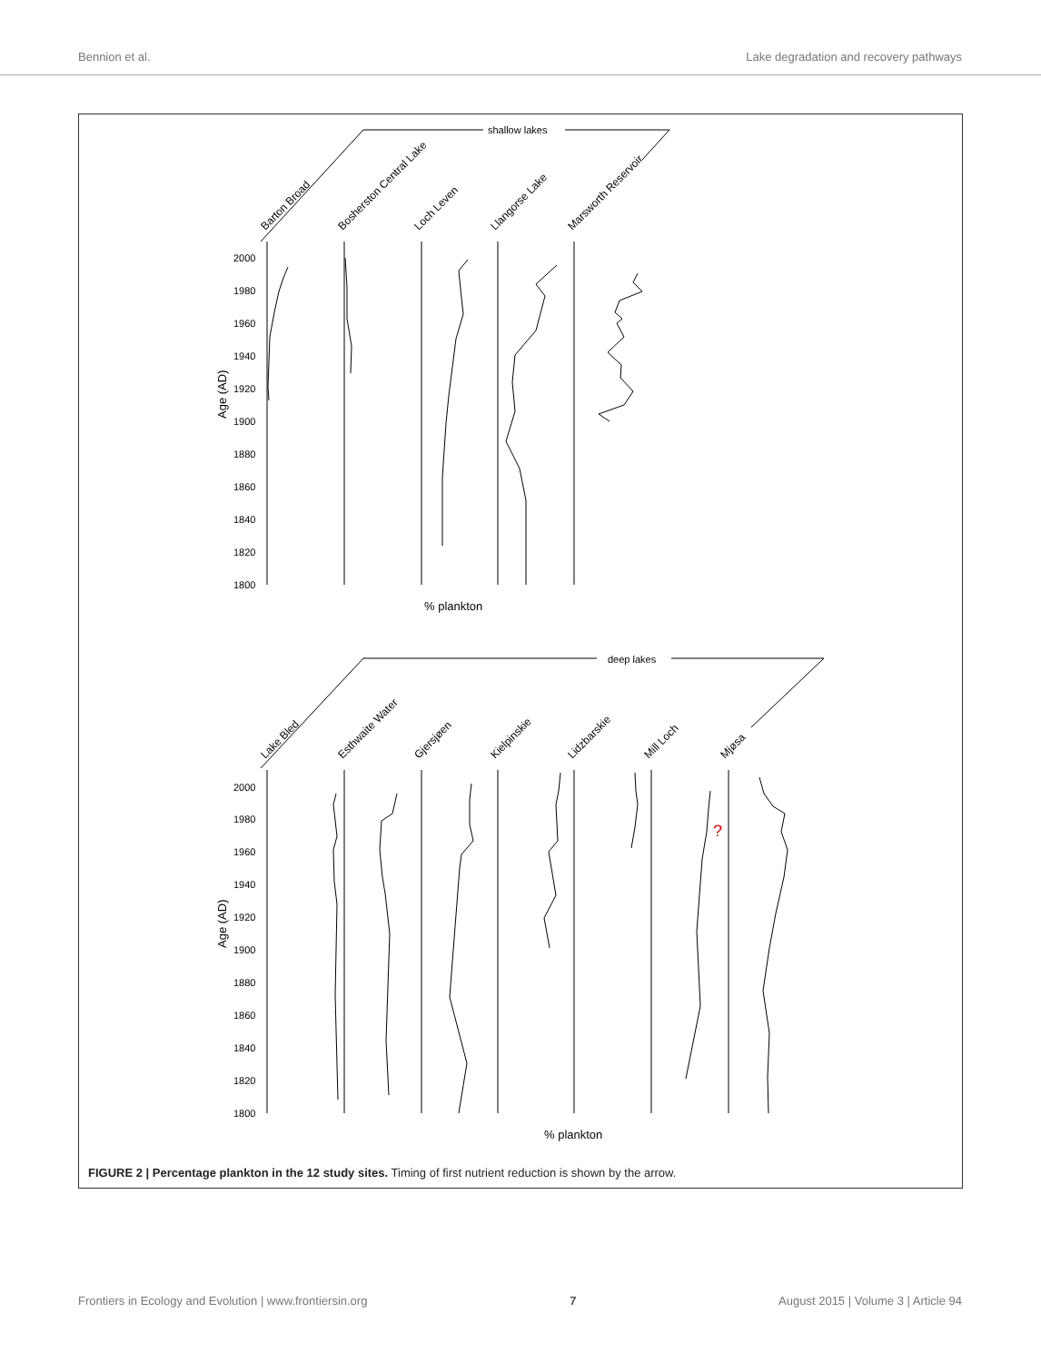Bennion et al. Lake degradation and recovery pathways
shallow lakes
Barton Broad
Bosherston Central Lake
Loch Leven
Llangorse Lake
Marsworth Reservoir
2000
1980
1960
1940
1920
1900
1880
1860
1840
1820
1800
Age (AD)
% plankton
deep lakes
Lake Bled
Esthwaite Water
Gjersjøen
Kielpinskie
Lidzbarskie
Mill Loch
Mjøsa
2000
1980
1960
1940
1920
1900
1880
1860
1840
1820
1800
Age (AD)
% plankton
?
FIGURE 2 | Percentage plankton in the 12 study sites. Timing of first nutrient reduction is shown by the arrow.
Frontiers in Ecology and Evolution | www.frontiersin.org 7 August 2015 | Volume 3 | Article 94